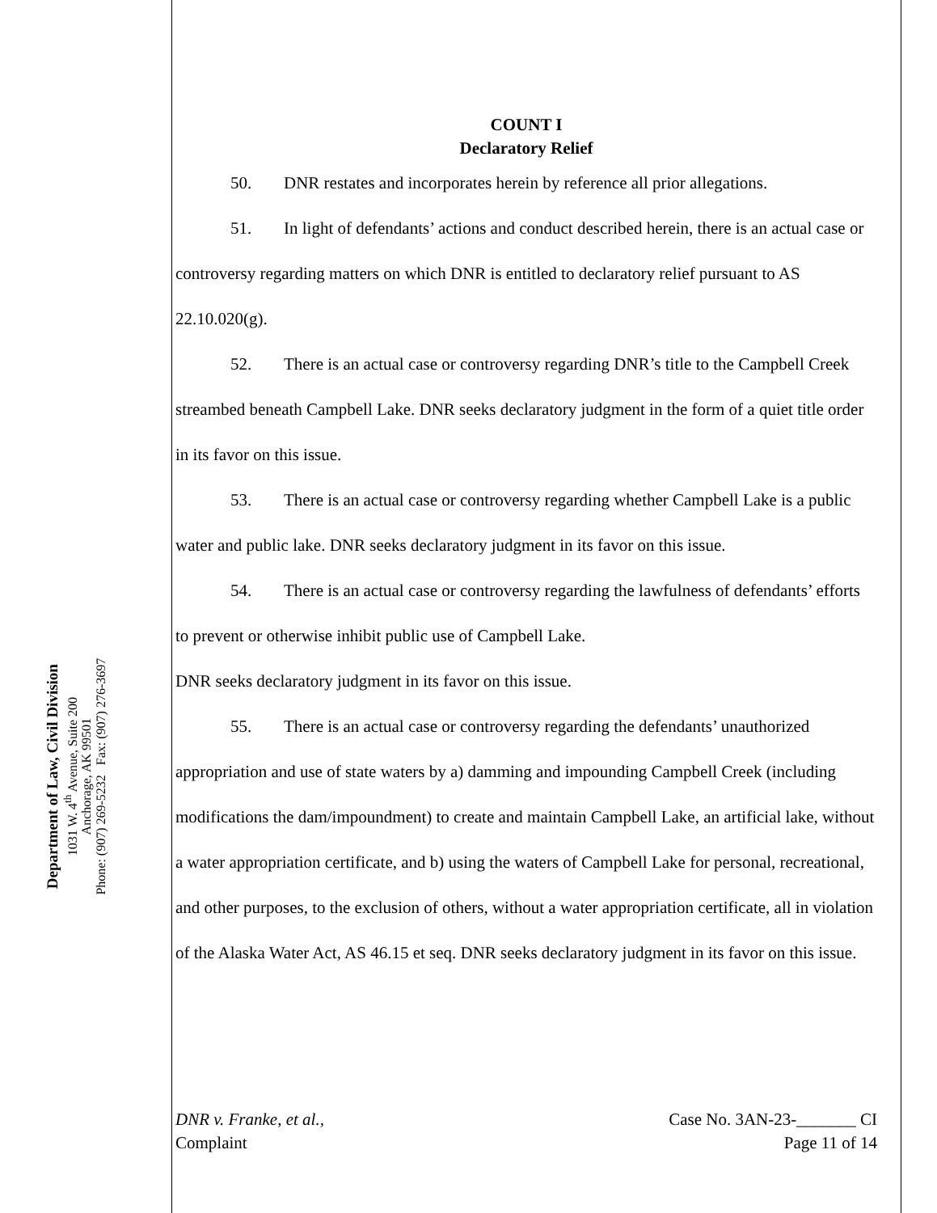Department of Law, Civil Division
1031 W. 4<sup>th</sup> Avenue, Suite 200
Anchorage, AK 99501
Phone: (907) 269-5232 Fax: (907) 276-3697
COUNT I
Declaratory Relief
50. DNR restates and incorporates herein by reference all prior allegations.
51. In light of defendants’ actions and conduct described herein, there is an actual case or controversy regarding matters on which DNR is entitled to declaratory relief pursuant to AS 22.10.020(g).
52. There is an actual case or controversy regarding DNR’s title to the Campbell Creek streambed beneath Campbell Lake. DNR seeks declaratory judgment in the form of a quiet title order in its favor on this issue.
53. There is an actual case or controversy regarding whether Campbell Lake is a public water and public lake. DNR seeks declaratory judgment in its favor on this issue.
54. There is an actual case or controversy regarding the lawfulness of defendants’ efforts to prevent or otherwise inhibit public use of Campbell Lake.
DNR seeks declaratory judgment in its favor on this issue.
55. There is an actual case or controversy regarding the defendants’ unauthorized appropriation and use of state waters by a) damming and impounding Campbell Creek (including modifications the dam/impoundment) to create and maintain Campbell Lake, an artificial lake, without a water appropriation certificate, and b) using the waters of Campbell Lake for personal, recreational, and other purposes, to the exclusion of others, without a water appropriation certificate, all in violation of the Alaska Water Act, AS 46.15 et seq. DNR seeks declaratory judgment in its favor on this issue.
DNR v. Franke, et al.,
Complaint
Case No. 3AN-23-_______ CI
Page 11 of 14